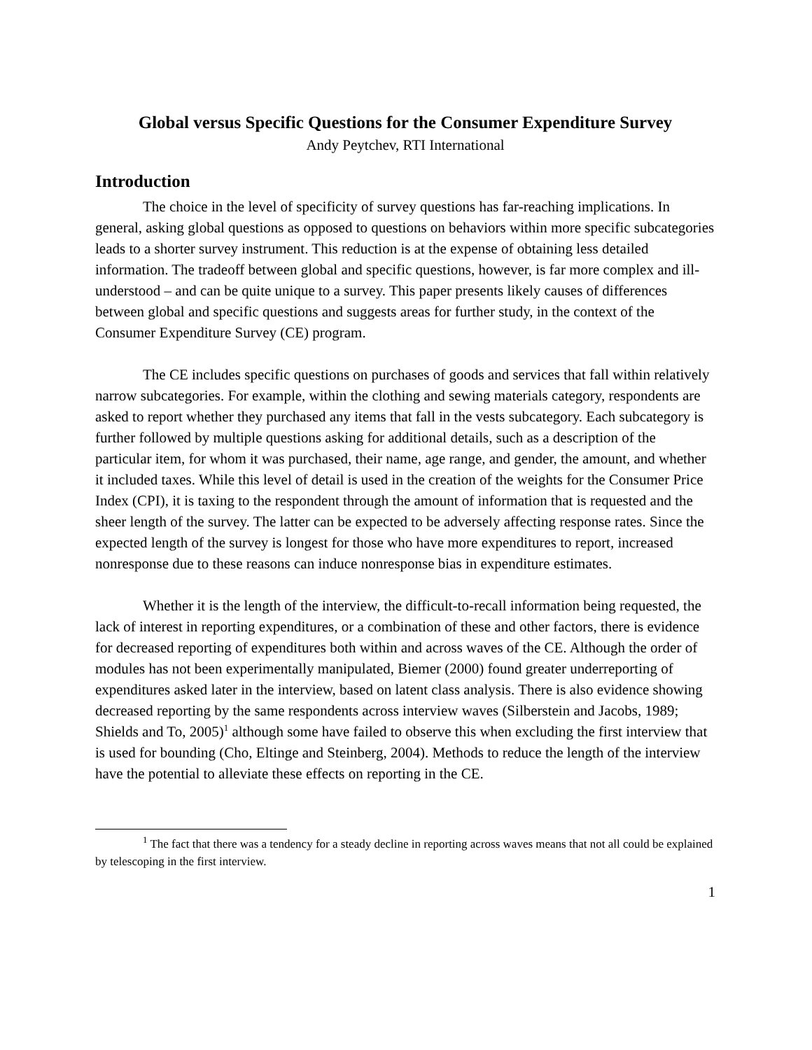Global versus Specific Questions for the Consumer Expenditure Survey
Andy Peytchev, RTI International
Introduction
The choice in the level of specificity of survey questions has far-reaching implications. In general, asking global questions as opposed to questions on behaviors within more specific subcategories leads to a shorter survey instrument. This reduction is at the expense of obtaining less detailed information. The tradeoff between global and specific questions, however, is far more complex and ill-understood – and can be quite unique to a survey. This paper presents likely causes of differences between global and specific questions and suggests areas for further study, in the context of the Consumer Expenditure Survey (CE) program.
The CE includes specific questions on purchases of goods and services that fall within relatively narrow subcategories. For example, within the clothing and sewing materials category, respondents are asked to report whether they purchased any items that fall in the vests subcategory. Each subcategory is further followed by multiple questions asking for additional details, such as a description of the particular item, for whom it was purchased, their name, age range, and gender, the amount, and whether it included taxes. While this level of detail is used in the creation of the weights for the Consumer Price Index (CPI), it is taxing to the respondent through the amount of information that is requested and the sheer length of the survey. The latter can be expected to be adversely affecting response rates. Since the expected length of the survey is longest for those who have more expenditures to report, increased nonresponse due to these reasons can induce nonresponse bias in expenditure estimates.
Whether it is the length of the interview, the difficult-to-recall information being requested, the lack of interest in reporting expenditures, or a combination of these and other factors, there is evidence for decreased reporting of expenditures both within and across waves of the CE. Although the order of modules has not been experimentally manipulated, Biemer (2000) found greater underreporting of expenditures asked later in the interview, based on latent class analysis. There is also evidence showing decreased reporting by the same respondents across interview waves (Silberstein and Jacobs, 1989; Shields and To, 2005)<sup>1</sup> although some have failed to observe this when excluding the first interview that is used for bounding (Cho, Eltinge and Steinberg, 2004). Methods to reduce the length of the interview have the potential to alleviate these effects on reporting in the CE.
<sup>1</sup> The fact that there was a tendency for a steady decline in reporting across waves means that not all could be explained by telescoping in the first interview.
1